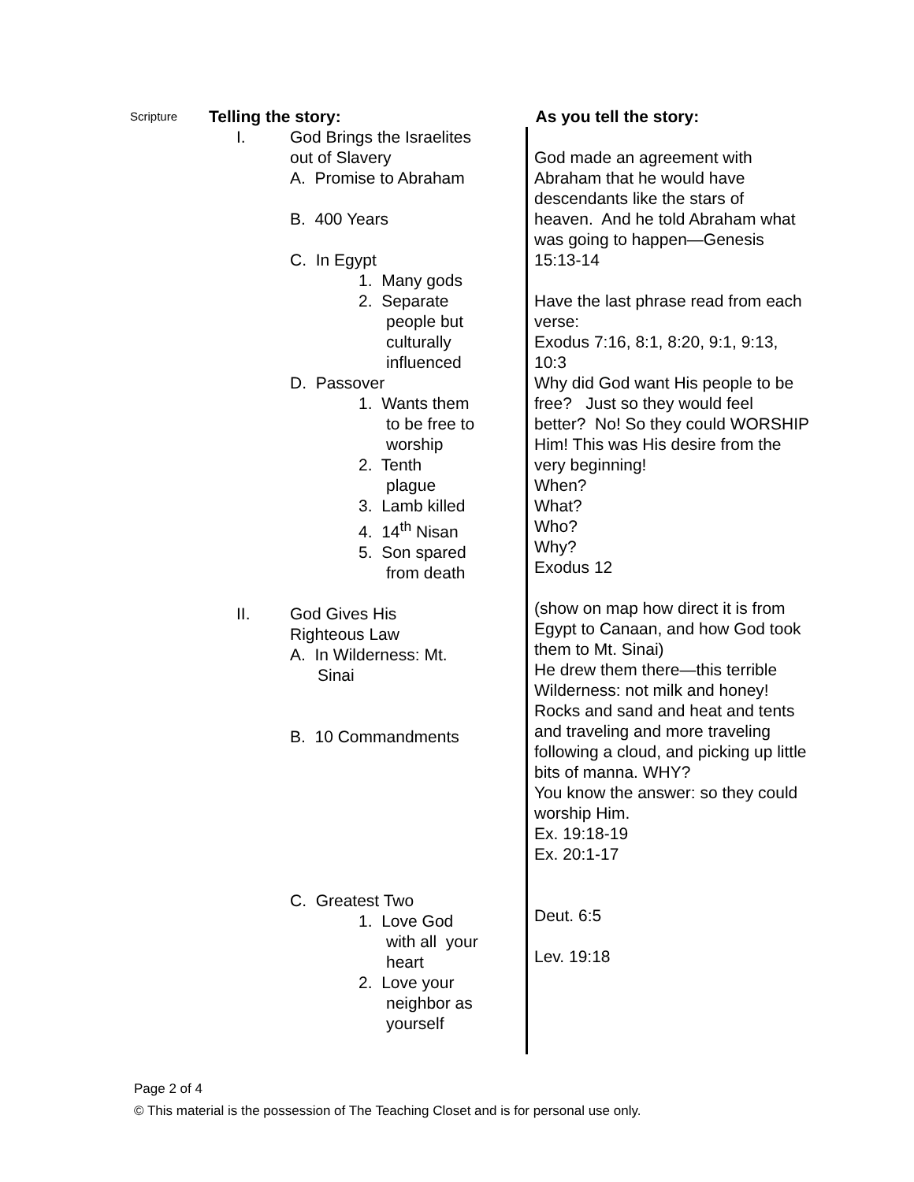| Scripture | Telling the story: | As you tell the story: |
| | I. God Brings the Israelites out of Slavery A. Promise to Abraham B. 400 Years C. In Egypt 1. Many gods 2. Separate people but culturally influenced D. Passover 1. Wants them to be free to worship 2. Tenth plague 3. Lamb killed 4. 14<sup>th</sup> Nisan 5. Son spared from death II. God Gives His Righteous Law A. In Wilderness: Mt. Sinai B. 10 Commandments C. Greatest Two 1. Love God with all your heart 2. Love your neighbor as yourself | God made an agreement with Abraham that he would have descendants like the stars of heaven. And he told Abraham what was going to happen—Genesis 15:13-14 Have the last phrase read from each verse: Exodus 7:16, 8:1, 8:20, 9:1, 9:13, 10:3 Why did God want His people to be free? Just so they would feel better? No! So they could WORSHIP Him! This was His desire from the very beginning! When? What? Who? Why? Exodus 12 (show on map how direct it is from Egypt to Canaan, and how God took them to Mt. Sinai) He drew them there—this terrible Wilderness: not milk and honey! Rocks and sand and heat and tents and traveling and more traveling following a cloud, and picking up little bits of manna. WHY? You know the answer: so they could worship Him. Ex. 19:18-19 Ex. 20:1-17 Deut. 6:5 Lev. 19:18 |
Page 2 of 4
© This material is the possession of The Teaching Closet and is for personal use only.